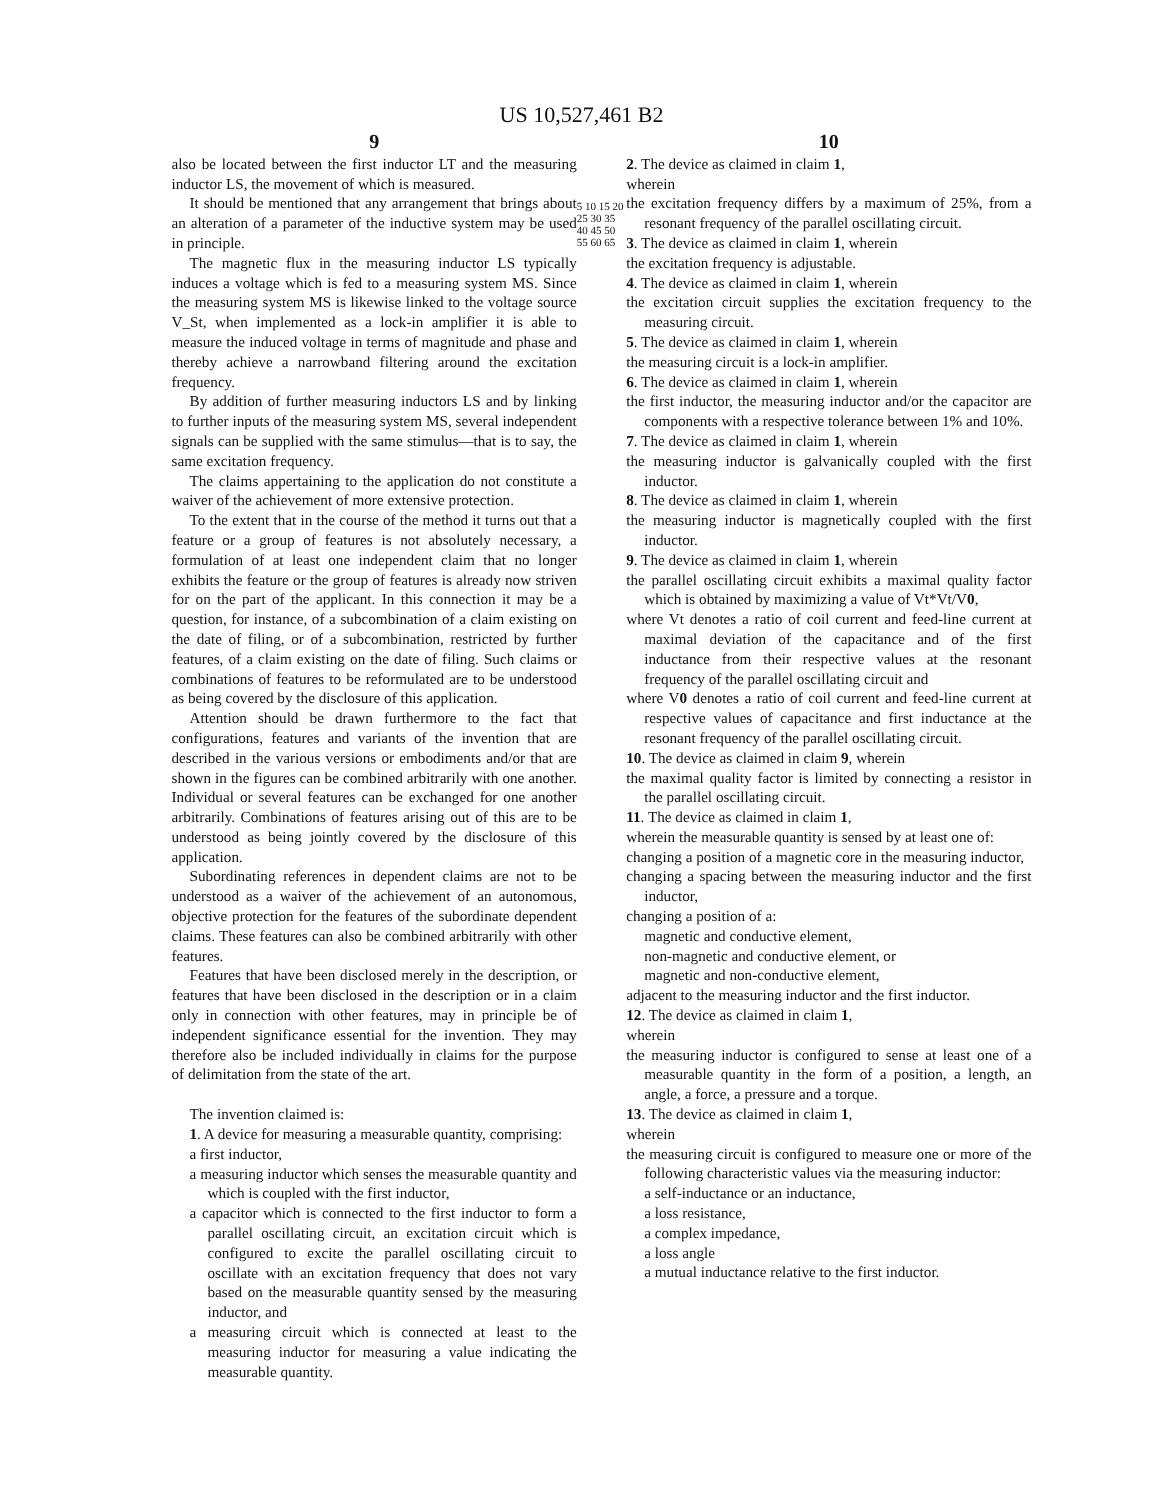US 10,527,461 B2
9
also be located between the first inductor LT and the measuring inductor LS, the movement of which is measured.
It should be mentioned that any arrangement that brings about an alteration of a parameter of the inductive system may be used in principle.
The magnetic flux in the measuring inductor LS typically induces a voltage which is fed to a measuring system MS. Since the measuring system MS is likewise linked to the voltage source V_St, when implemented as a lock-in amplifier it is able to measure the induced voltage in terms of magnitude and phase and thereby achieve a narrowband filtering around the excitation frequency.
By addition of further measuring inductors LS and by linking to further inputs of the measuring system MS, several independent signals can be supplied with the same stimulus—that is to say, the same excitation frequency.
The claims appertaining to the application do not constitute a waiver of the achievement of more extensive protection.
To the extent that in the course of the method it turns out that a feature or a group of features is not absolutely necessary, a formulation of at least one independent claim that no longer exhibits the feature or the group of features is already now striven for on the part of the applicant. In this connection it may be a question, for instance, of a subcombination of a claim existing on the date of filing, or of a subcombination, restricted by further features, of a claim existing on the date of filing. Such claims or combinations of features to be reformulated are to be understood as being covered by the disclosure of this application.
Attention should be drawn furthermore to the fact that configurations, features and variants of the invention that are described in the various versions or embodiments and/or that are shown in the figures can be combined arbitrarily with one another. Individual or several features can be exchanged for one another arbitrarily. Combinations of features arising out of this are to be understood as being jointly covered by the disclosure of this application.
Subordinating references in dependent claims are not to be understood as a waiver of the achievement of an autonomous, objective protection for the features of the subordinate dependent claims. These features can also be combined arbitrarily with other features.
Features that have been disclosed merely in the description, or features that have been disclosed in the description or in a claim only in connection with other features, may in principle be of independent significance essential for the invention. They may therefore also be included individually in claims for the purpose of delimitation from the state of the art.
The invention claimed is:
1. A device for measuring a measurable quantity, comprising:
a first inductor,
a measuring inductor which senses the measurable quantity and which is coupled with the first inductor,
a capacitor which is connected to the first inductor to form a parallel oscillating circuit, an excitation circuit which is configured to excite the parallel oscillating circuit to oscillate with an excitation frequency that does not vary based on the measurable quantity sensed by the measuring inductor, and
a measuring circuit which is connected at least to the measuring inductor for measuring a value indicating the measurable quantity.
5 10 15 20 25 30 35 40 45 50 55 60 65
10
2. The device as claimed in claim 1,
wherein
the excitation frequency differs by a maximum of 25%, from a resonant frequency of the parallel oscillating circuit.
3. The device as claimed in claim 1, wherein
the excitation frequency is adjustable.
4. The device as claimed in claim 1, wherein
the excitation circuit supplies the excitation frequency to the measuring circuit.
5. The device as claimed in claim 1, wherein
the measuring circuit is a lock-in amplifier.
6. The device as claimed in claim 1, wherein
the first inductor, the measuring inductor and/or the capacitor are components with a respective tolerance between 1% and 10%.
7. The device as claimed in claim 1, wherein
the measuring inductor is galvanically coupled with the first inductor.
8. The device as claimed in claim 1, wherein
the measuring inductor is magnetically coupled with the first inductor.
9. The device as claimed in claim 1, wherein
the parallel oscillating circuit exhibits a maximal quality factor which is obtained by maximizing a value of Vt*Vt/V0,
where Vt denotes a ratio of coil current and feed-line current at maximal deviation of the capacitance and of the first inductance from their respective values at the resonant frequency of the parallel oscillating circuit and
where V0 denotes a ratio of coil current and feed-line current at respective values of capacitance and first inductance at the resonant frequency of the parallel oscillating circuit.
10. The device as claimed in claim 9, wherein
the maximal quality factor is limited by connecting a resistor in the parallel oscillating circuit.
11. The device as claimed in claim 1,
wherein the measurable quantity is sensed by at least one of:
changing a position of a magnetic core in the measuring inductor,
changing a spacing between the measuring inductor and the first inductor,
changing a position of a:
magnetic and conductive element,
non-magnetic and conductive element, or
magnetic and non-conductive element,
adjacent to the measuring inductor and the first inductor.
12. The device as claimed in claim 1,
wherein
the measuring inductor is configured to sense at least one of a measurable quantity in the form of a position, a length, an angle, a force, a pressure and a torque.
13. The device as claimed in claim 1,
wherein
the measuring circuit is configured to measure one or more of the following characteristic values via the measuring inductor:
a self-inductance or an inductance,
a loss resistance,
a complex impedance,
a loss angle
a mutual inductance relative to the first inductor.